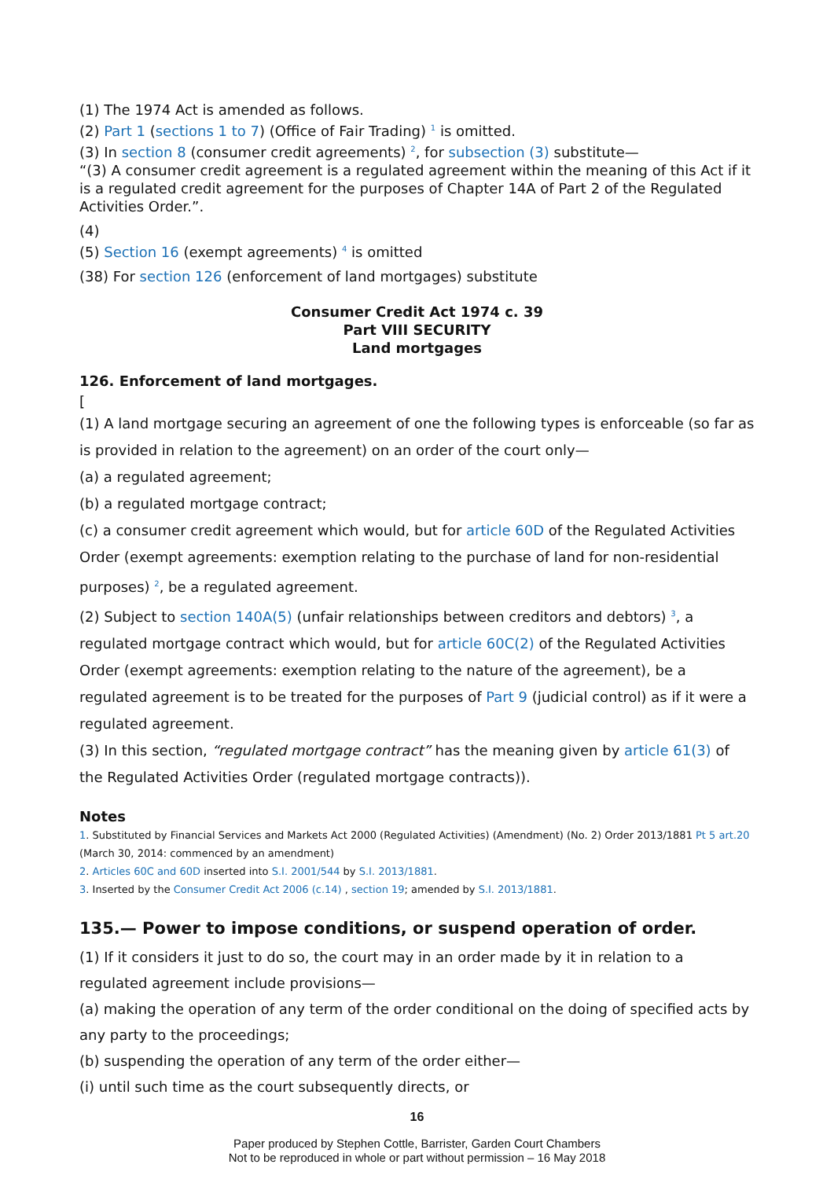(1) The 1974 Act is amended as follows.
(2) Part 1 (sections 1 to 7) (Office of Fair Trading) <sup>1</sup> is omitted.
(3) In section 8 (consumer credit agreements) <sup>2</sup>, for subsection (3) substitute—
“(3) A consumer credit agreement is a regulated agreement within the meaning of this Act if it is a regulated credit agreement for the purposes of Chapter 14A of Part 2 of the Regulated Activities Order.”.
(4)
(5) Section 16 (exempt agreements) <sup>4</sup> is omitted
(38) For section 126 (enforcement of land mortgages) substitute
Consumer Credit Act 1974 c. 39
Part VIII SECURITY
Land mortgages
126. Enforcement of land mortgages.
[
(1) A land mortgage securing an agreement of one the following types is enforceable (so far as is provided in relation to the agreement) on an order of the court only—
(a) a regulated agreement;
(b) a regulated mortgage contract;
(c) a consumer credit agreement which would, but for article 60D of the Regulated Activities Order (exempt agreements: exemption relating to the purchase of land for non-residential purposes) <sup>2</sup>, be a regulated agreement.
(2) Subject to section 140A(5) (unfair relationships between creditors and debtors) <sup>3</sup>, a regulated mortgage contract which would, but for article 60C(2) of the Regulated Activities Order (exempt agreements: exemption relating to the nature of the agreement), be a regulated agreement is to be treated for the purposes of Part 9 (judicial control) as if it were a regulated agreement.
(3) In this section, “regulated mortgage contract” has the meaning given by article 61(3) of the Regulated Activities Order (regulated mortgage contracts)).
Notes
1. Substituted by Financial Services and Markets Act 2000 (Regulated Activities) (Amendment) (No. 2) Order 2013/1881 Pt 5 art.20 (March 30, 2014: commenced by an amendment)
2. Articles 60C and 60D inserted into S.I. 2001/544 by S.I. 2013/1881.
3. Inserted by the Consumer Credit Act 2006 (c.14) , section 19; amended by S.I. 2013/1881.
135.— Power to impose conditions, or suspend operation of order.
(1) If it considers it just to do so, the court may in an order made by it in relation to a regulated agreement include provisions—
(a) making the operation of any term of the order conditional on the doing of specified acts by any party to the proceedings;
(b) suspending the operation of any term of the order either—
(i) until such time as the court subsequently directs, or
16
Paper produced by Stephen Cottle, Barrister, Garden Court Chambers
Not to be reproduced in whole or part without permission – 16 May 2018